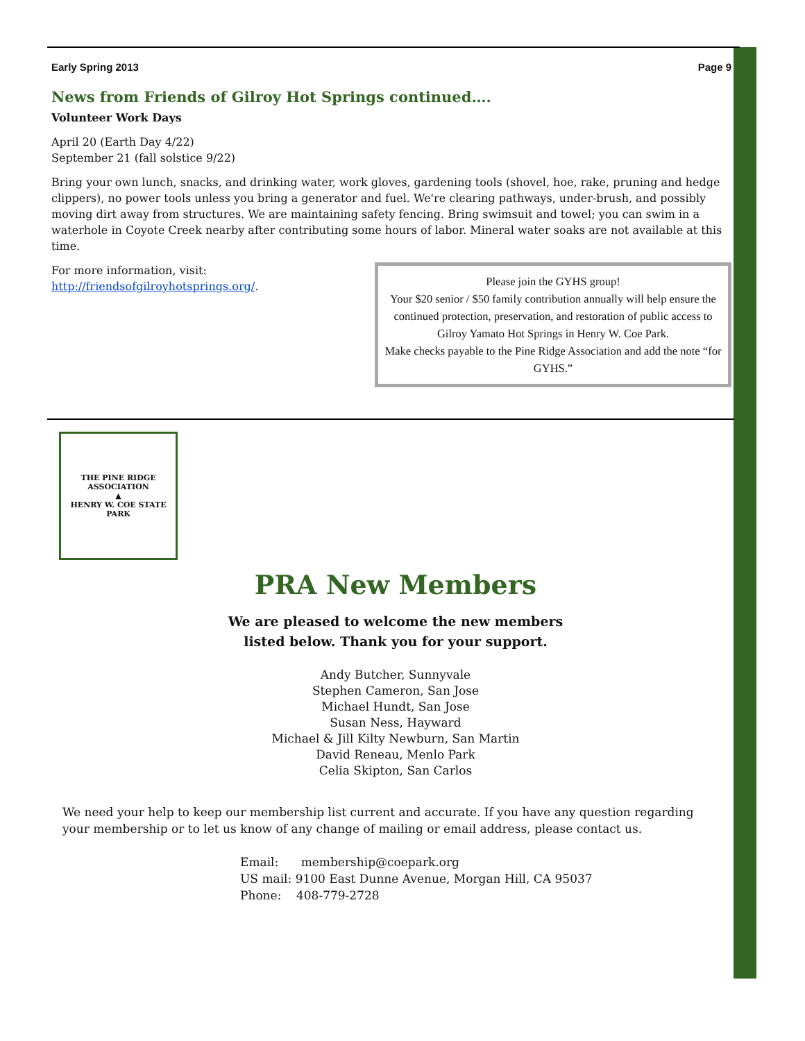Early Spring 2013 Page 9
News from Friends of Gilroy Hot Springs continued….
Volunteer Work Days
April 20 (Earth Day 4/22)
September 21 (fall solstice 9/22)
Bring your own lunch, snacks, and drinking water, work gloves, gardening tools (shovel, hoe, rake, pruning and hedge clippers), no power tools unless you bring a generator and fuel. We're clearing pathways, under-brush, and possibly moving dirt away from structures. We are maintaining safety fencing. Bring swimsuit and towel; you can swim in a waterhole in Coyote Creek nearby after contributing some hours of labor. Mineral water soaks are not available at this time.
Please join the GYHS group!
Your $20 senior / $50 family contribution annually will help ensure the continued protection, preservation, and restoration of public access to Gilroy Yamato Hot Springs in Henry W. Coe Park.
Make checks payable to the Pine Ridge Association and add the note “for GYHS.”
For more information, visit:
http://friendsofgilroyhotsprings.org/.
THE PINE RIDGE ASSOCIATION
▲
HENRY W. COE STATE PARK
PRA New Members
We are pleased to welcome the new members
listed below. Thank you for your support.
Andy Butcher, Sunnyvale
Stephen Cameron, San Jose
Michael Hundt, San Jose
Susan Ness, Hayward
Michael & Jill Kilty Newburn, San Martin
David Reneau, Menlo Park
Celia Skipton, San Carlos
We need your help to keep our membership list current and accurate. If you have any question regarding your membership or to let us know of any change of mailing or email address, please contact us.
Email: membership@coepark.org
US mail: 9100 East Dunne Avenue, Morgan Hill, CA 95037
Phone: 408-779-2728